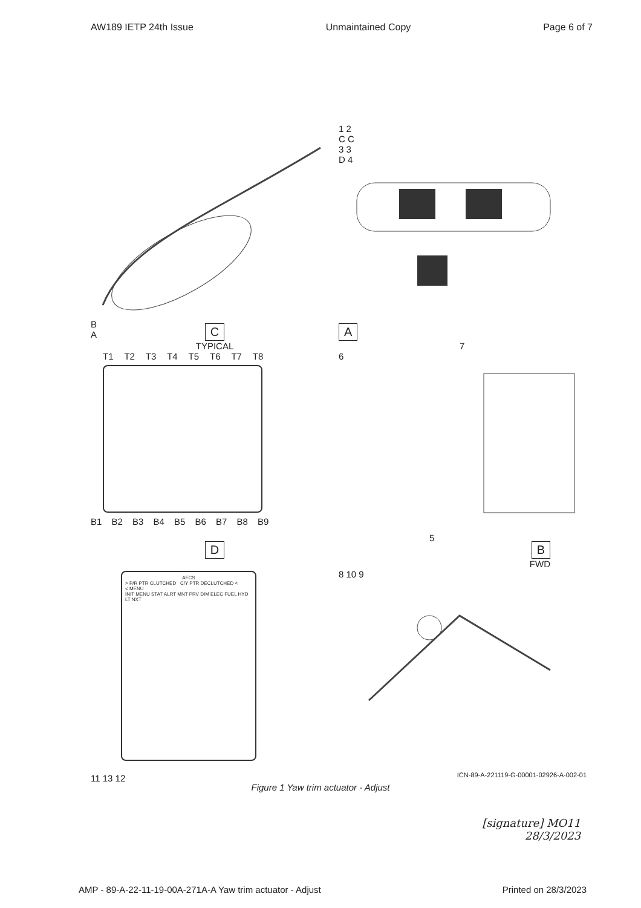AW189 IETP 24th Issue Unmaintained Copy Page 6 of 7
B
A
1 2
C C
3 3
D 4
C
TYPICAL
T1 T2 T3 T4 T5 T6 T7 T8
B1 B2 B3 B4 B5 B6 B7 B8 B9
A
7
6
5
D
AFCS
> P/R PTR CLUTCHED C/Y PTR DECLUTCHED <
< MENU
INIT MENU STAT ALRT MNT PRV DIM ELEC FUEL HYD LT NXT
11 13 12
B
FWD
8 10 9
ICN-89-A-221119-G-00001-02926-A-002-01
Figure 1 Yaw trim actuator - Adjust
[signature] MO11
28/3/2023
AMP - 89-A-22-11-19-00A-271A-A Yaw trim actuator - Adjust Printed on 28/3/2023